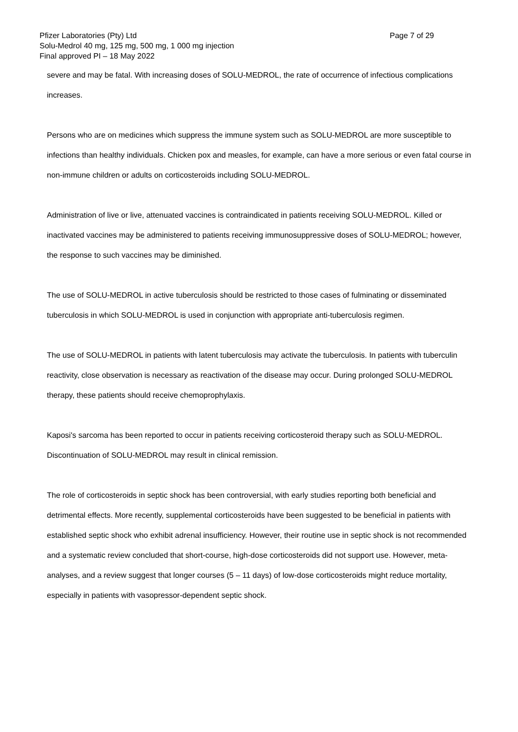Pfizer Laboratories (Pty) Ltd Page 7 of 29
Solu-Medrol 40 mg, 125 mg, 500 mg, 1 000 mg injection
Final approved PI – 18 May 2022
severe and may be fatal. With increasing doses of SOLU-MEDROL, the rate of occurrence of infectious complications increases.
Persons who are on medicines which suppress the immune system such as SOLU-MEDROL are more susceptible to infections than healthy individuals. Chicken pox and measles, for example, can have a more serious or even fatal course in non-immune children or adults on corticosteroids including SOLU-MEDROL.
Administration of live or live, attenuated vaccines is contraindicated in patients receiving SOLU-MEDROL. Killed or inactivated vaccines may be administered to patients receiving immunosuppressive doses of SOLU-MEDROL; however, the response to such vaccines may be diminished.
The use of SOLU-MEDROL in active tuberculosis should be restricted to those cases of fulminating or disseminated tuberculosis in which SOLU-MEDROL is used in conjunction with appropriate anti-tuberculosis regimen.
The use of SOLU-MEDROL in patients with latent tuberculosis may activate the tuberculosis. In patients with tuberculin reactivity, close observation is necessary as reactivation of the disease may occur. During prolonged SOLU-MEDROL therapy, these patients should receive chemoprophylaxis.
Kaposi's sarcoma has been reported to occur in patients receiving corticosteroid therapy such as SOLU-MEDROL. Discontinuation of SOLU-MEDROL may result in clinical remission.
The role of corticosteroids in septic shock has been controversial, with early studies reporting both beneficial and detrimental effects. More recently, supplemental corticosteroids have been suggested to be beneficial in patients with established septic shock who exhibit adrenal insufficiency. However, their routine use in septic shock is not recommended and a systematic review concluded that short-course, high-dose corticosteroids did not support use. However, meta-analyses, and a review suggest that longer courses (5 – 11 days) of low-dose corticosteroids might reduce mortality, especially in patients with vasopressor-dependent septic shock.